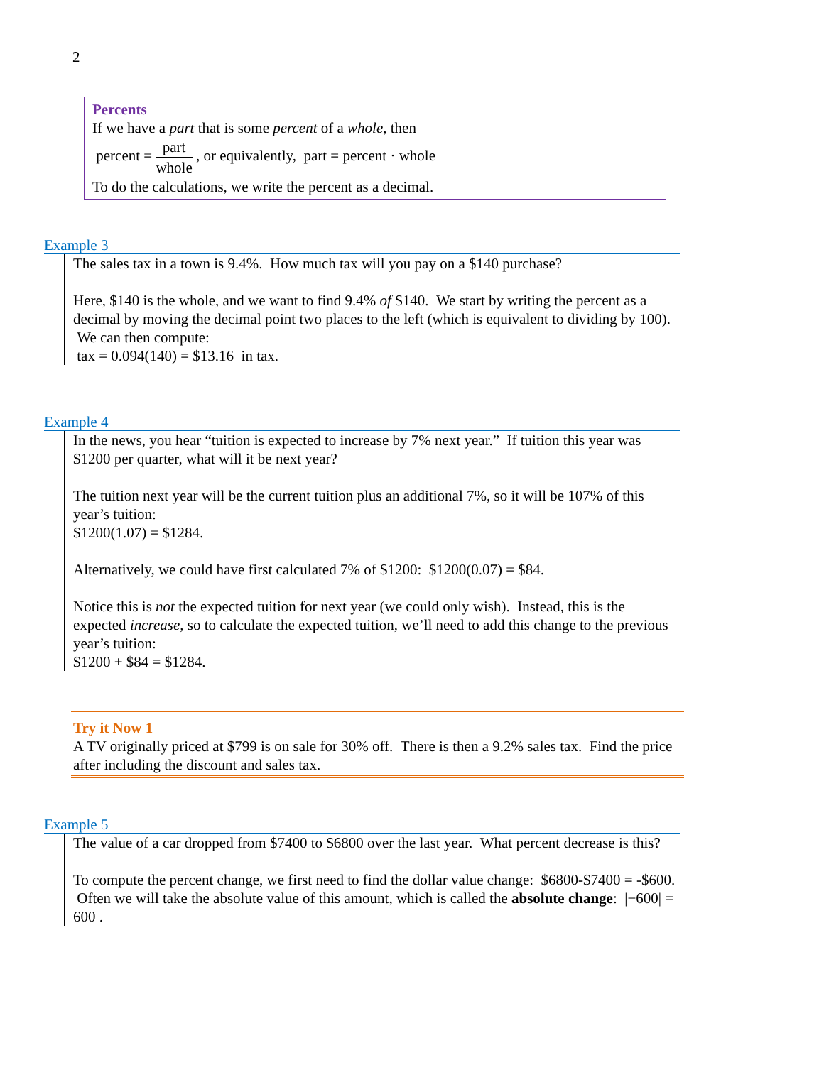2
Percents
If we have a part that is some percent of a whole, then
percent = part whole , or equivalently, part = percent · whole
To do the calculations, we write the percent as a decimal.
Example 3
The sales tax in a town is 9.4%. How much tax will you pay on a $140 purchase?
Here, $140 is the whole, and we want to find 9.4% of $140. We start by writing the percent as a decimal by moving the decimal point two places to the left (which is equivalent to dividing by 100). We can then compute:
tax = 0.094(140) = $13.16 in tax.
Example 4
In the news, you hear “tuition is expected to increase by 7% next year.” If tuition this year was $1200 per quarter, what will it be next year?
The tuition next year will be the current tuition plus an additional 7%, so it will be 107% of this year’s tuition:
$1200(1.07) = $1284.
Alternatively, we could have first calculated 7% of $1200: $1200(0.07) = $84.
Notice this is not the expected tuition for next year (we could only wish). Instead, this is the expected increase, so to calculate the expected tuition, we’ll need to add this change to the previous year’s tuition:
$1200 + $84 = $1284.
Try it Now 1
A TV originally priced at $799 is on sale for 30% off. There is then a 9.2% sales tax. Find the price after including the discount and sales tax.
Example 5
The value of a car dropped from $7400 to $6800 over the last year. What percent decrease is this?
To compute the percent change, we first need to find the dollar value change: $6800-$7400 = -$600. Often we will take the absolute value of this amount, which is called the absolute change: |−600| = 600 .